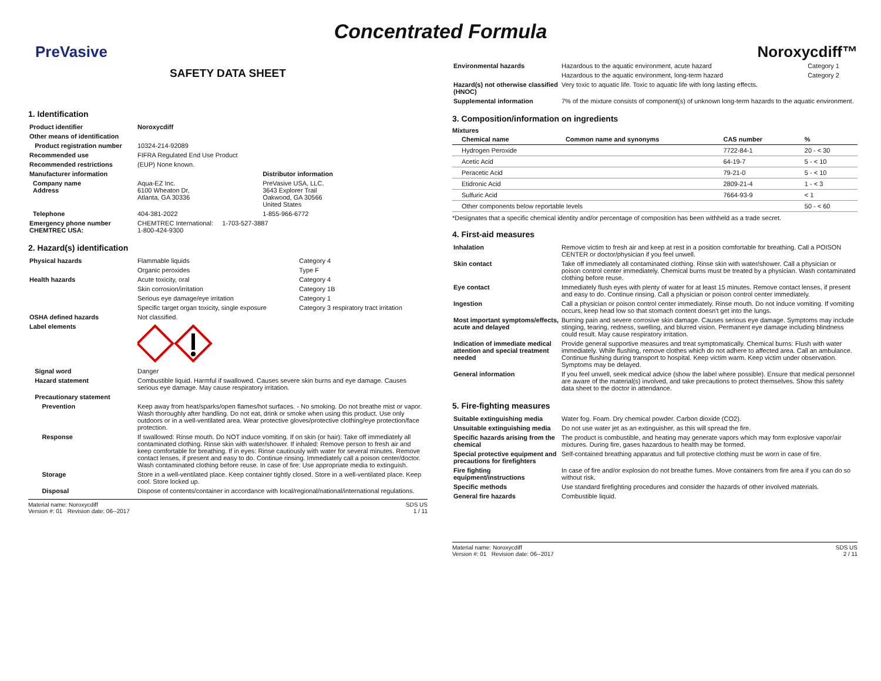Concentrated Formula
PreVasive Noroxycdiff™
SAFETY DATA SHEET
1. Identification
| Product identifier | Noroxycdiff | |
| Other means of identification | | |
| Product registration number | 10324-214-92089 | |
| Recommended use | FIFRA Regulated End Use Product | |
| Recommended restrictions | (EUP) None known. | |
| Manufacturer information | | Distributor information |
| Company name Address | Aqua-EZ Inc. 6100 Wheaton Dr, Atlanta, GA 30336 | PreVasive USA, LLC. 3643 Explorer Trail Oakwood, GA 30566 United States |
| Telephone | 404-381-2022 | 1-855-966-6772 |
| Emergency phone number CHEMTREC USA: | CHEMTREC International: 1-703-527-3887 1-800-424-9300 | |
2. Hazard(s) identification
| Physical hazards | Flammable liquids | Category 4 |
| | Organic peroxides | Type F |
| Health hazards | Acute toxicity, oral | Category 4 |
| | Skin corrosion/irritation | Category 1B |
| | Serious eye damage/eye irritation | Category 1 |
| | Specific target organ toxicity, single exposure | Category 3 respiratory tract irritation |
| OSHA defined hazards | Not classified. | |
| Label elements | | |
| Signal word | Danger |
| Hazard statement | Combustible liquid. Harmful if swallowed. Causes severe skin burns and eye damage. Causes serious eye damage. May cause respiratory irritation. |
| Precautionary statement | |
| Prevention | Keep away from heat/sparks/open flames/hot surfaces. - No smoking. Do not breathe mist or vapor. Wash thoroughly after handling. Do not eat, drink or smoke when using this product. Use only outdoors or in a well-ventilated area. Wear protective gloves/protective clothing/eye protection/face protection. |
| Response | If swallowed: Rinse mouth. Do NOT induce vomiting. If on skin (or hair): Take off immediately all contaminated clothing. Rinse skin with water/shower. If inhaled: Remove person to fresh air and keep comfortable for breathing. If in eyes: Rinse cautiously with water for several minutes. Remove contact lenses, if present and easy to do. Continue rinsing. Immediately call a poison center/doctor. Wash contaminated clothing before reuse. In case of fire: Use appropriate media to extinguish. |
| Storage | Store in a well-ventilated place. Keep container tightly closed. Store in a well-ventilated place. Keep cool. Store locked up. |
| Disposal | Dispose of contents/container in accordance with local/regional/national/international regulations. |
Material name: Noroxycdiff
Version #: 01 Revision date: 06--2017
SDS US
1 / 11
| Environmental hazards | Hazardous to the aquatic environment, acute hazard | Category 1 |
| | Hazardous to the aquatic environment, long-term hazard | Category 2 |
| Hazard(s) not otherwise classified (HNOC) | Very toxic to aquatic life. Toxic to aquatic life with long lasting effects. | |
| Supplemental information | 7% of the mixture consists of component(s) of unknown long-term hazards to the aquatic environment. | |
3. Composition/information on ingredients
Mixtures
| Chemical name | Common name and synonyms | CAS number | % |
| --- | --- | --- | --- |
| Hydrogen Peroxide | | 7722-84-1 | 20 - < 30 |
| Acetic Acid | | 64-19-7 | 5 - < 10 |
| Peracetic Acid | | 79-21-0 | 5 - < 10 |
| Etidronic Acid | | 2809-21-4 | 1 - < 3 |
| Sulfuric Acid | | 7664-93-9 | < 1 |
| Other components below reportable levels | | | 50 - < 60 |
*Designates that a specific chemical identity and/or percentage of composition has been withheld as a trade secret.
4. First-aid measures
| Inhalation | Remove victim to fresh air and keep at rest in a position comfortable for breathing. Call a POISON CENTER or doctor/physician if you feel unwell. |
| Skin contact | Take off immediately all contaminated clothing. Rinse skin with water/shower. Call a physician or poison control center immediately. Chemical burns must be treated by a physician. Wash contaminated clothing before reuse. |
| Eye contact | Immediately flush eyes with plenty of water for at least 15 minutes. Remove contact lenses, if present and easy to do. Continue rinsing. Call a physician or poison control center immediately. |
| Ingestion | Call a physician or poison control center immediately. Rinse mouth. Do not induce vomiting. If vomiting occurs, keep head low so that stomach content doesn't get into the lungs. |
| Most important symptoms/effects, acute and delayed | Burning pain and severe corrosive skin damage. Causes serious eye damage. Symptoms may include stinging, tearing, redness, swelling, and blurred vision. Permanent eye damage including blindness could result. May cause respiratory irritation. |
| Indication of immediate medical attention and special treatment needed | Provide general supportive measures and treat symptomatically. Chemical burns: Flush with water immediately. While flushing, remove clothes which do not adhere to affected area. Call an ambulance. Continue flushing during transport to hospital. Keep victim warm. Keep victim under observation. Symptoms may be delayed. |
| General information | If you feel unwell, seek medical advice (show the label where possible). Ensure that medical personnel are aware of the material(s) involved, and take precautions to protect themselves. Show this safety data sheet to the doctor in attendance. |
5. Fire-fighting measures
| Suitable extinguishing media | Water fog. Foam. Dry chemical powder. Carbon dioxide (CO2). |
| Unsuitable extinguishing media | Do not use water jet as an extinguisher, as this will spread the fire. |
| Specific hazards arising from the chemical | The product is combustible, and heating may generate vapors which may form explosive vapor/air mixtures. During fire, gases hazardous to health may be formed. |
| Special protective equipment and precautions for firefighters | Self-contained breathing apparatus and full protective clothing must be worn in case of fire. |
| Fire fighting equipment/instructions | In case of fire and/or explosion do not breathe fumes. Move containers from fire area if you can do so without risk. |
| Specific methods | Use standard firefighting procedures and consider the hazards of other involved materials. |
| General fire hazards | Combustible liquid. |
Material name: Noroxycdiff
Version #: 01 Revision date: 06--2017
SDS US
2 / 11